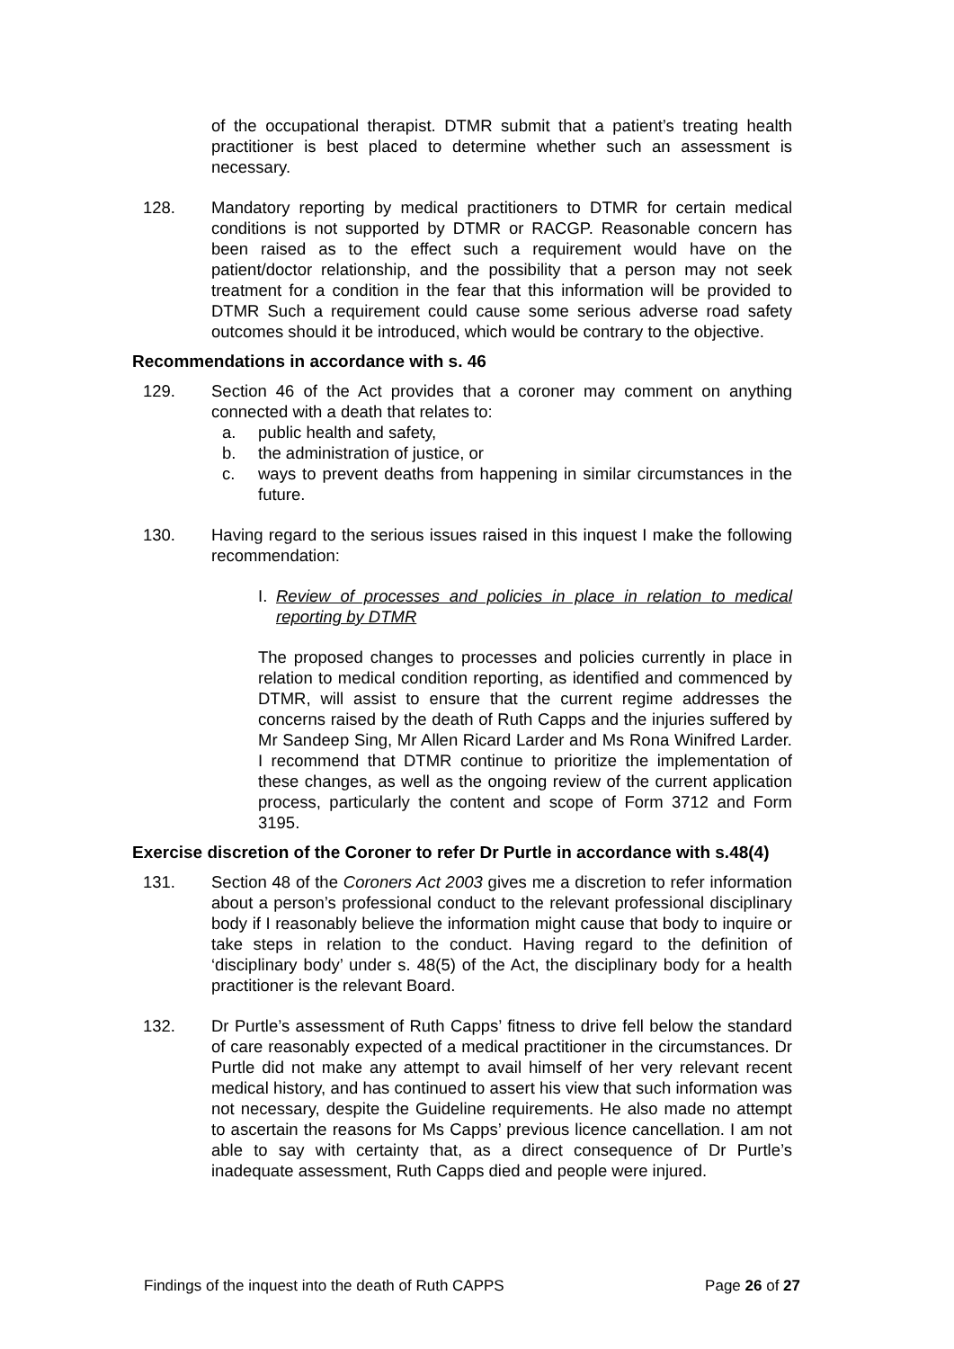of the occupational therapist. DTMR submit that a patient’s treating health practitioner is best placed to determine whether such an assessment is necessary.
128. Mandatory reporting by medical practitioners to DTMR for certain medical conditions is not supported by DTMR or RACGP. Reasonable concern has been raised as to the effect such a requirement would have on the patient/doctor relationship, and the possibility that a person may not seek treatment for a condition in the fear that this information will be provided to DTMR Such a requirement could cause some serious adverse road safety outcomes should it be introduced, which would be contrary to the objective.
Recommendations in accordance with s. 46
129. Section 46 of the Act provides that a coroner may comment on anything connected with a death that relates to:
a. public health and safety,
b. the administration of justice, or
c. ways to prevent deaths from happening in similar circumstances in the future.
130. Having regard to the serious issues raised in this inquest I make the following recommendation:
I. Review of processes and policies in place in relation to medical reporting by DTMR
The proposed changes to processes and policies currently in place in relation to medical condition reporting, as identified and commenced by DTMR, will assist to ensure that the current regime addresses the concerns raised by the death of Ruth Capps and the injuries suffered by Mr Sandeep Sing, Mr Allen Ricard Larder and Ms Rona Winifred Larder. I recommend that DTMR continue to prioritize the implementation of these changes, as well as the ongoing review of the current application process, particularly the content and scope of Form 3712 and Form 3195.
Exercise discretion of the Coroner to refer Dr Purtle in accordance with s.48(4)
131. Section 48 of the Coroners Act 2003 gives me a discretion to refer information about a person’s professional conduct to the relevant professional disciplinary body if I reasonably believe the information might cause that body to inquire or take steps in relation to the conduct. Having regard to the definition of ‘disciplinary body’ under s. 48(5) of the Act, the disciplinary body for a health practitioner is the relevant Board.
132. Dr Purtle’s assessment of Ruth Capps’ fitness to drive fell below the standard of care reasonably expected of a medical practitioner in the circumstances. Dr Purtle did not make any attempt to avail himself of her very relevant recent medical history, and has continued to assert his view that such information was not necessary, despite the Guideline requirements. He also made no attempt to ascertain the reasons for Ms Capps’ previous licence cancellation. I am not able to say with certainty that, as a direct consequence of Dr Purtle’s inadequate assessment, Ruth Capps died and people were injured.
Findings of the inquest into the death of Ruth CAPPS Page 26 of 27